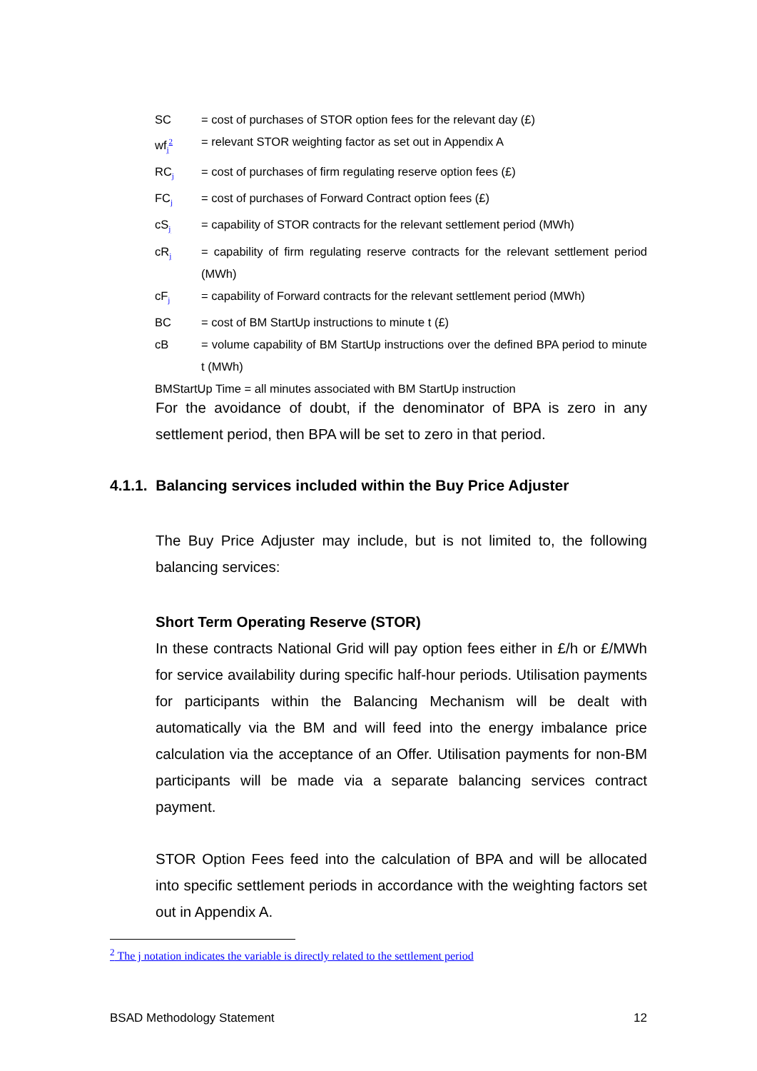SC = cost of purchases of STOR option fees for the relevant day (£)
wf<sub>j</sub><sup>2</sup> = relevant STOR weighting factor as set out in Appendix A
RC<sub>j</sub> = cost of purchases of firm regulating reserve option fees (£)
FC<sub>j</sub> = cost of purchases of Forward Contract option fees (£)
cS<sub>j</sub> = capability of STOR contracts for the relevant settlement period (MWh)
cR<sub>j</sub> = capability of firm regulating reserve contracts for the relevant settlement period (MWh)
cF<sub>j</sub> = capability of Forward contracts for the relevant settlement period (MWh)
BC = cost of BM StartUp instructions to minute t (£)
cB = volume capability of BM StartUp instructions over the defined BPA period to minute t (MWh)
BMStartUp Time = all minutes associated with BM StartUp instruction
For the avoidance of doubt, if the denominator of BPA is zero in any settlement period, then BPA will be set to zero in that period.
4.1.1. Balancing services included within the Buy Price Adjuster
The Buy Price Adjuster may include, but is not limited to, the following balancing services:
Short Term Operating Reserve (STOR)
In these contracts National Grid will pay option fees either in £/h or £/MWh for service availability during specific half-hour periods. Utilisation payments for participants within the Balancing Mechanism will be dealt with automatically via the BM and will feed into the energy imbalance price calculation via the acceptance of an Offer. Utilisation payments for non-BM participants will be made via a separate balancing services contract payment.
STOR Option Fees feed into the calculation of BPA and will be allocated into specific settlement periods in accordance with the weighting factors set out in Appendix A.
<sup>2</sup> The j notation indicates the variable is directly related to the settlement period
BSAD Methodology Statement 12